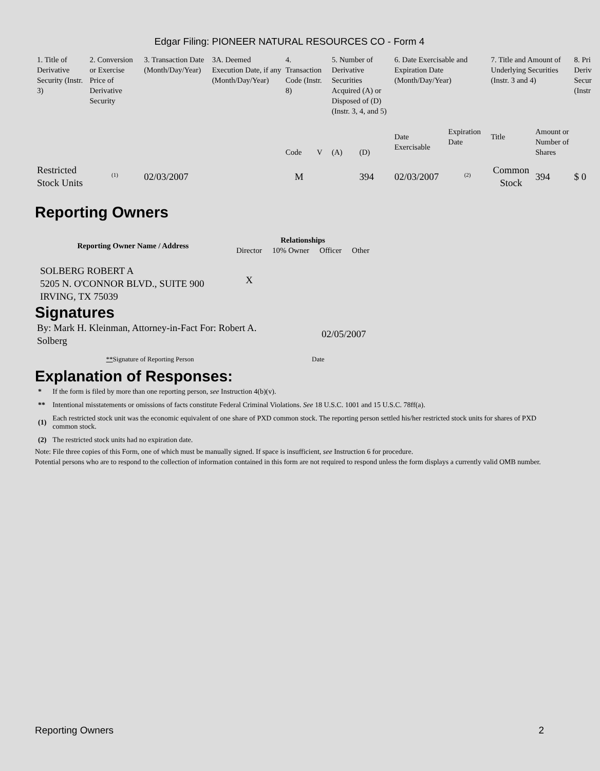Edgar Filing: PIONEER NATURAL RESOURCES CO - Form 4
| 1. Title of Derivative Security (Instr. 3) | 2. Conversion or Exercise Price of Derivative Security | 3. Transaction Date (Month/Day/Year) | 3A. Deemed Execution Date, if any (Month/Day/Year) | 4. Transaction Code (Instr. 8) | | 5. Number of Derivative Securities Acquired (A) or Disposed of (D) (Instr. 3, 4, and 5) | | 6. Date Exercisable and Expiration Date (Month/Day/Year) | | 7. Title and Amount of Underlying Securities (Instr. 3 and 4) | | 8. Pri Deriv Secur (Instr |
| | | | | Code | V | (A) | (D) | Date Exercisable | Expiration Date | Title | Amount or Number of Shares | |
| Restricted Stock Units | <sup>(1)</sup> | 02/03/2007 | | M | | | 394 | 02/03/2007 | <sup>(2)</sup> | Common Stock | 394 | $ 0 |
Reporting Owners
| Reporting Owner Name / Address | Relationships | | | |
| --- | --- | --- | --- | --- |
| | Director | 10% Owner | Officer | Other |
| SOLBERG ROBERT A 5205 N. O'CONNOR BLVD., SUITE 900 IRVING, TX 75039 | X | | | |
Signatures
| By: Mark H. Kleinman, Attorney-in-Fact For: Robert A. Solberg | 02/05/2007 |
| ** Signature of Reporting Person | Date |
Explanation of Responses:
| * | If the form is filed by more than one reporting person, see Instruction 4(b)(v). |
| ** | Intentional misstatements or omissions of facts constitute Federal Criminal Violations. See 18 U.S.C. 1001 and 15 U.S.C. 78ff(a). |
| (1) | Each restricted stock unit was the economic equivalent of one share of PXD common stock. The reporting person settled his/her restricted stock units for shares of PXD common stock. |
| (2) | The restricted stock units had no expiration date. |
Note: File three copies of this Form, one of which must be manually signed. If space is insufficient, see Instruction 6 for procedure.
Potential persons who are to respond to the collection of information contained in this form are not required to respond unless the form displays a currently valid OMB number.
Reporting Owners 2